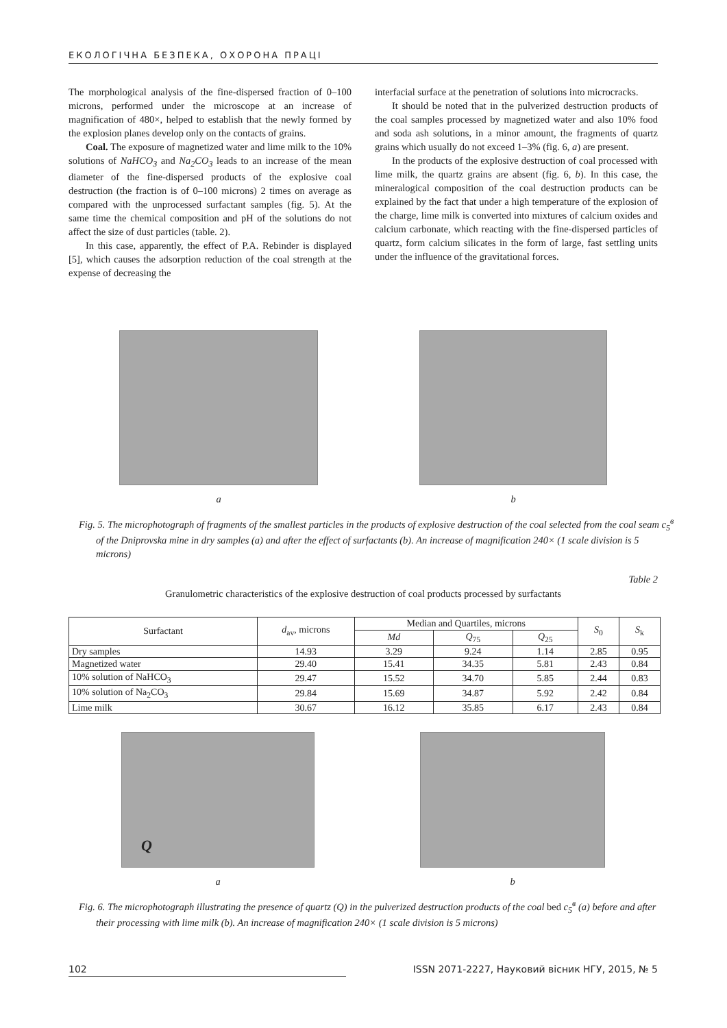ЕКОЛОГІЧНА БЕЗПЕКА, ОХОРОНА ПРАЦІ
The morphological analysis of the fine-dispersed fraction of 0–100 microns, performed under the microscope at an increase of magnification of 480×, helped to establish that the newly formed by the explosion planes develop only on the contacts of grains.
Coal. The exposure of magnetized water and lime milk to the 10% solutions of NaHCO<sub>3</sub> and Na<sub>2</sub>CO<sub>3</sub> leads to an increase of the mean diameter of the fine-dispersed products of the explosive coal destruction (the fraction is of 0–100 microns) 2 times on average as compared with the unprocessed surfactant samples (fig. 5). At the same time the chemical composition and pH of the solutions do not affect the size of dust particles (table. 2).
In this case, apparently, the effect of P.A. Rebinder is displayed [5], which causes the adsorption reduction of the coal strength at the expense of decreasing the
interfacial surface at the penetration of solutions into microcracks.
It should be noted that in the pulverized destruction products of the coal samples processed by magnetized water and also 10% food and soda ash solutions, in a minor amount, the fragments of quartz grains which usually do not exceed 1–3% (fig. 6, a) are present.
In the products of the explosive destruction of coal processed with lime milk, the quartz grains are absent (fig. 6, b). In this case, the mineralogical composition of the coal destruction products can be explained by the fact that under a high temperature of the explosion of the charge, lime milk is converted into mixtures of calcium oxides and calcium carbonate, which reacting with the fine-dispersed particles of quartz, form calcium silicates in the form of large, fast settling units under the influence of the gravitational forces.
a b
Fig. 5. The microphotograph of fragments of the smallest particles in the products of explosive destruction of the coal selected from the coal seam c<sub>5</sub><sup>в</sup> of the Dniprovska mine in dry samples (a) and after the effect of surfactants (b). An increase of magnification 240× (1 scale division is 5 microns)
Table 2
Granulometric characteristics of the explosive destruction of coal products processed by surfactants
| Surfactant | d<sub>av</sub>, microns | Median and Quartiles, microns | | | S<sub>0</sub> | S<sub>k</sub> |
| --- | --- | --- | --- | --- | --- | --- |
| | | Md | Q<sub>75</sub> | Q<sub>25</sub> | | |
| Dry samples | 14.93 | 3.29 | 9.24 | 1.14 | 2.85 | 0.95 |
| Magnetized water | 29.40 | 15.41 | 34.35 | 5.81 | 2.43 | 0.84 |
| 10% solution of NaHCO<sub>3</sub> | 29.47 | 15.52 | 34.70 | 5.85 | 2.44 | 0.83 |
| 10% solution of Na<sub>2</sub>CO<sub>3</sub> | 29.84 | 15.69 | 34.87 | 5.92 | 2.42 | 0.84 |
| Lime milk | 30.67 | 16.12 | 35.85 | 6.17 | 2.43 | 0.84 |
Q
a
b
Fig. 6. The microphotograph illustrating the presence of quartz (Q) in the pulverized destruction products of the coal bed c<sub>5</sub><sup>в</sup> (a) before and after their processing with lime milk (b). An increase of magnification 240× (1 scale division is 5 microns)
102 ISSN 2071-2227, Науковий вісник НГУ, 2015, № 5